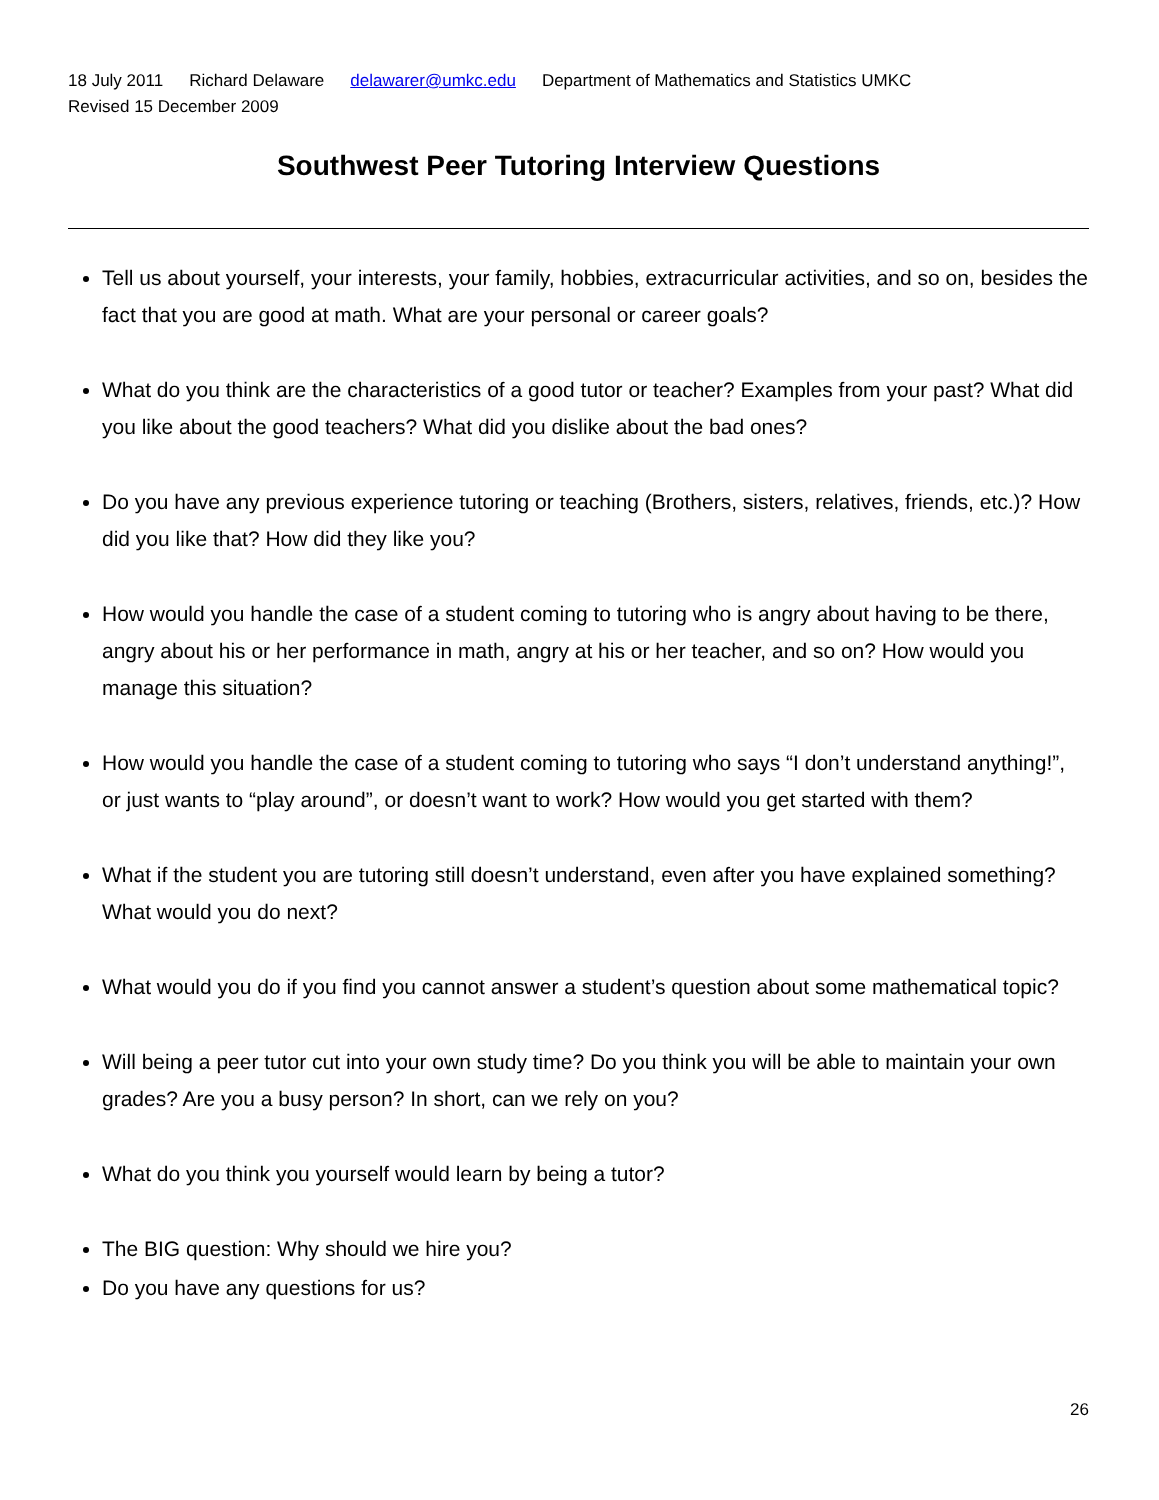18 July 2011 Richard Delaware delawarer@umkc.edu Department of Mathematics and Statistics UMKC
Revised 15 December 2009
Southwest Peer Tutoring Interview Questions
Tell us about yourself, your interests, your family, hobbies, extracurricular activities, and so on, besides the fact that you are good at math. What are your personal or career goals?
What do you think are the characteristics of a good tutor or teacher? Examples from your past? What did you like about the good teachers? What did you dislike about the bad ones?
Do you have any previous experience tutoring or teaching (Brothers, sisters, relatives, friends, etc.)? How did you like that? How did they like you?
How would you handle the case of a student coming to tutoring who is angry about having to be there, angry about his or her performance in math, angry at his or her teacher, and so on? How would you manage this situation?
How would you handle the case of a student coming to tutoring who says “I don’t understand anything!”, or just wants to “play around”, or doesn’t want to work? How would you get started with them?
What if the student you are tutoring still doesn’t understand, even after you have explained something? What would you do next?
What would you do if you find you cannot answer a student’s question about some mathematical topic?
Will being a peer tutor cut into your own study time? Do you think you will be able to maintain your own grades? Are you a busy person? In short, can we rely on you?
What do you think you yourself would learn by being a tutor?
The BIG question: Why should we hire you?
Do you have any questions for us?
26